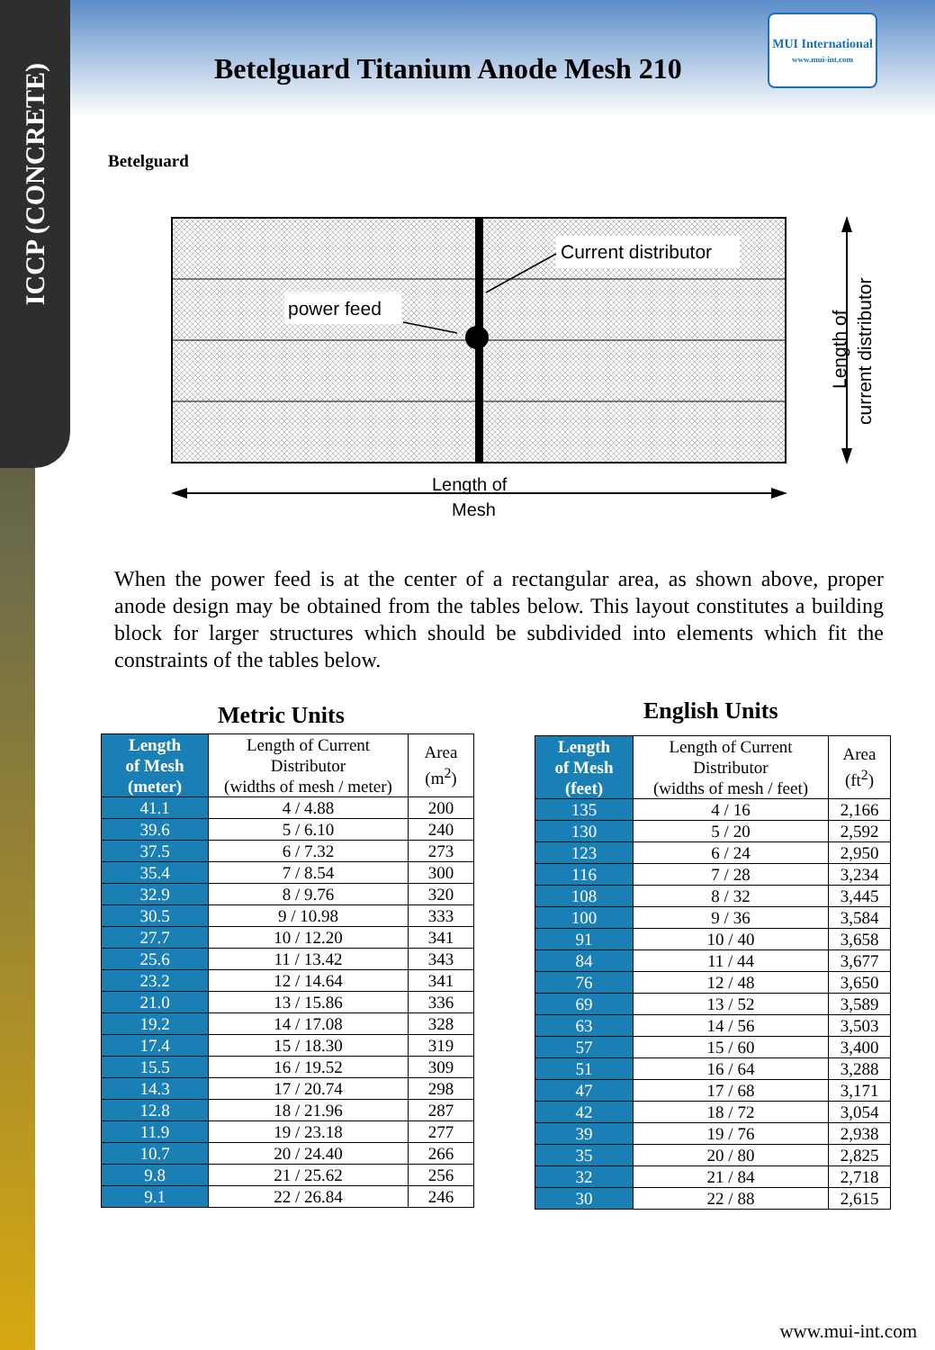ICCP (CONCRETE)
Betelguard Titanium Anode Mesh 210
MUI International
www.mui-int.com
Betelguard
Current distributor
power feed
Length of
Mesh
Length of
current distributor
When the power feed is at the center of a rectangular area, as shown above, proper anode design may be obtained from the tables below. This layout constitutes a building block for larger structures which should be subdivided into elements which fit the constraints of the tables below.
Metric Units English Units
| Length of Mesh (meter) | Length of Current Distributor (widths of mesh / meter) | Area (m<sup>2</sup>) |
| --- | --- | --- |
| 41.1 | 4 / 4.88 | 200 |
| 39.6 | 5 / 6.10 | 240 |
| 37.5 | 6 / 7.32 | 273 |
| 35.4 | 7 / 8.54 | 300 |
| 32.9 | 8 / 9.76 | 320 |
| 30.5 | 9 / 10.98 | 333 |
| 27.7 | 10 / 12.20 | 341 |
| 25.6 | 11 / 13.42 | 343 |
| 23.2 | 12 / 14.64 | 341 |
| 21.0 | 13 / 15.86 | 336 |
| 19.2 | 14 / 17.08 | 328 |
| 17.4 | 15 / 18.30 | 319 |
| 15.5 | 16 / 19.52 | 309 |
| 14.3 | 17 / 20.74 | 298 |
| 12.8 | 18 / 21.96 | 287 |
| 11.9 | 19 / 23.18 | 277 |
| 10.7 | 20 / 24.40 | 266 |
| 9.8 | 21 / 25.62 | 256 |
| 9.1 | 22 / 26.84 | 246 |
| Length of Mesh (feet) | Length of Current Distributor (widths of mesh / feet) | Area (ft<sup>2</sup>) |
| --- | --- | --- |
| 135 | 4 / 16 | 2,166 |
| 130 | 5 / 20 | 2,592 |
| 123 | 6 / 24 | 2,950 |
| 116 | 7 / 28 | 3,234 |
| 108 | 8 / 32 | 3,445 |
| 100 | 9 / 36 | 3,584 |
| 91 | 10 / 40 | 3,658 |
| 84 | 11 / 44 | 3,677 |
| 76 | 12 / 48 | 3,650 |
| 69 | 13 / 52 | 3,589 |
| 63 | 14 / 56 | 3,503 |
| 57 | 15 / 60 | 3,400 |
| 51 | 16 / 64 | 3,288 |
| 47 | 17 / 68 | 3,171 |
| 42 | 18 / 72 | 3,054 |
| 39 | 19 / 76 | 2,938 |
| 35 | 20 / 80 | 2,825 |
| 32 | 21 / 84 | 2,718 |
| 30 | 22 / 88 | 2,615 |
www.mui-int.com